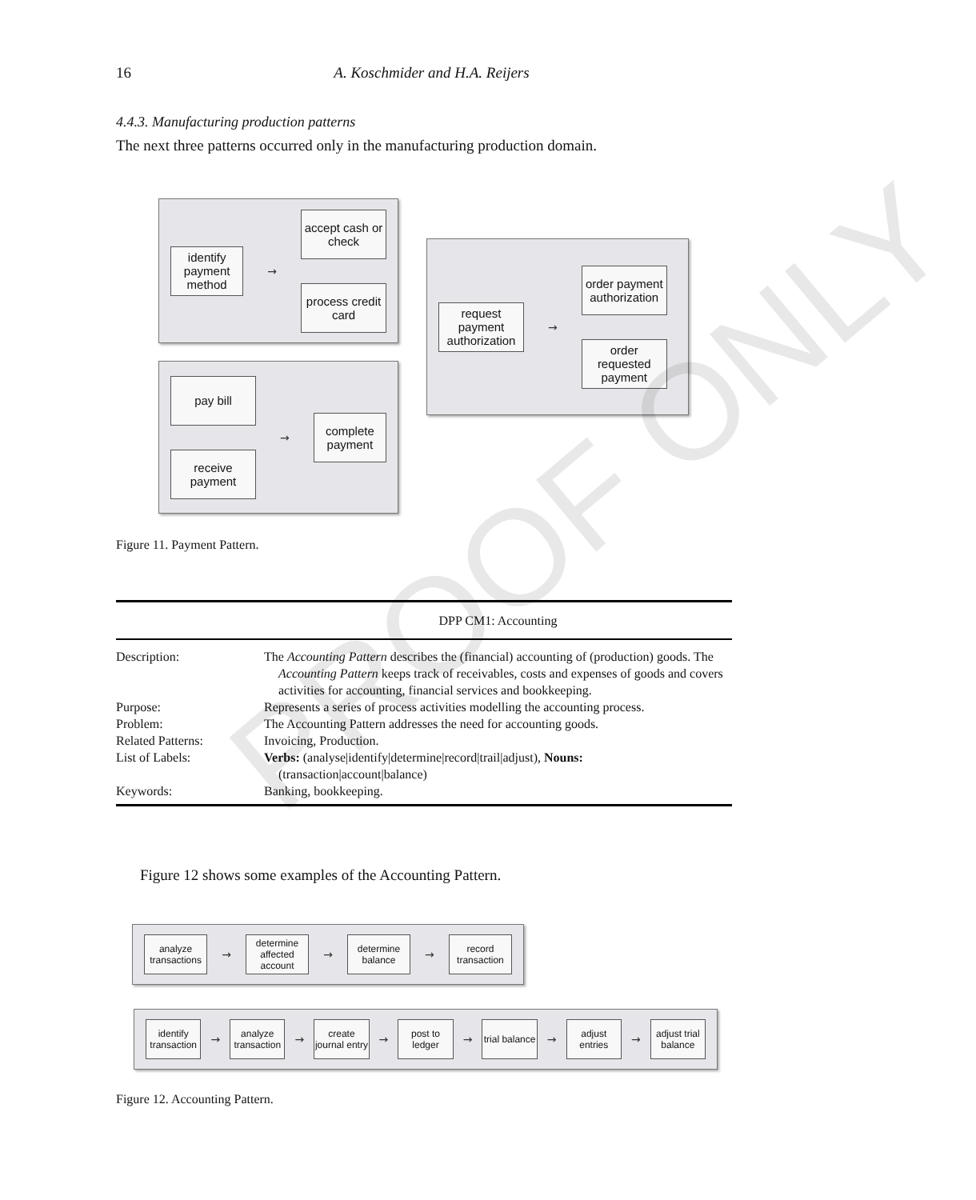16 A. Koschmider and H.A. Reijers
4.4.3. Manufacturing production patterns
The next three patterns occurred only in the manufacturing production domain.
identify payment method
→
accept cash or check
process credit card
pay bill
receive payment
→
complete payment
request payment authorization
→
order payment authorization
order requested payment
Figure 11. Payment Pattern.
| | DPP CM1: Accounting |
| Description: | The Accounting Pattern describes the (financial) accounting of (production) goods. The Accounting Pattern keeps track of receivables, costs and expenses of goods and covers activities for accounting, financial services and bookkeeping. |
| Purpose: | Represents a series of process activities modelling the accounting process. |
| Problem: | The Accounting Pattern addresses the need for accounting goods. |
| Related Patterns: | Invoicing, Production. |
| List of Labels: | Verbs: (analyse/identify/determine/record/trail/adjust), Nouns: (transaction/account/balance) |
| Keywords: | Banking, bookkeeping. |
Figure 12 shows some examples of the Accounting Pattern.
analyze transactions
→
determine affected account
→
determine balance
→
record transaction
identify transaction
→
analyze transaction
→
create journal entry
→
post to ledger
→
trial balance
→
adjust entries
→
adjust trial balance
Figure 12. Accounting Pattern.
PROOF ONLY